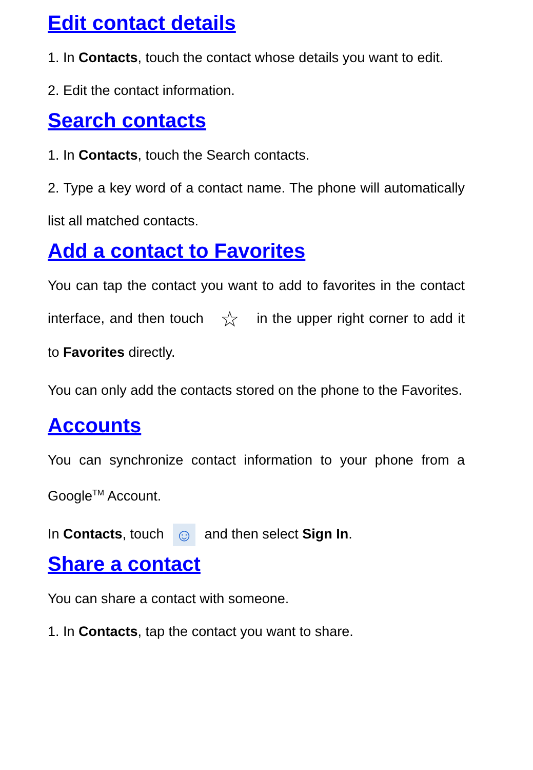Edit contact details
1. In Contacts, touch the contact whose details you want to edit.
2. Edit the contact information.
Search contacts
1. In Contacts, touch the Search contacts.
2. Type a key word of a contact name. The phone will automatically list all matched contacts.
Add a contact to Favorites
You can tap the contact you want to add to favorites in the contact interface, and then touch ☆ in the upper right corner to add it to Favorites directly.
You can only add the contacts stored on the phone to the Favorites.
Accounts
You can synchronize contact information to your phone from a Google<sup>TM</sup> Account.
In Contacts, touch ☺ and then select Sign In.
Share a contact
You can share a contact with someone.
1. In Contacts, tap the contact you want to share.